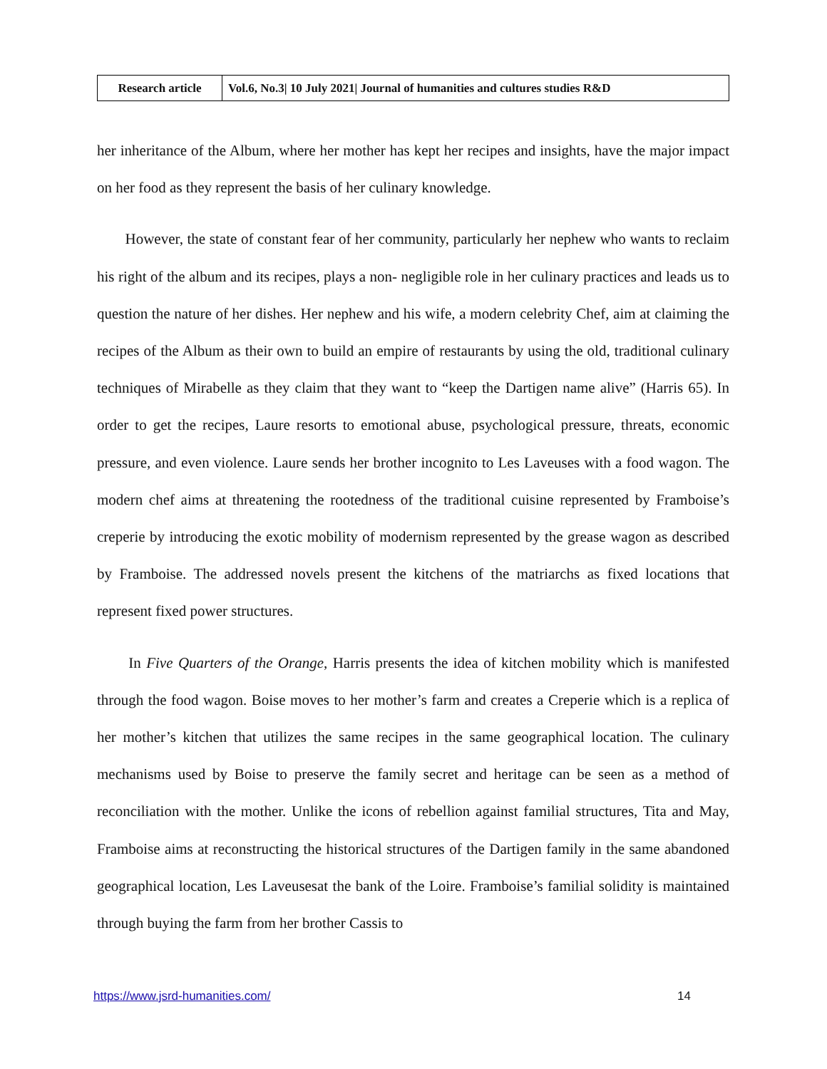| Research article | Vol.6, No.3/ 10 July 2021/ Journal of humanities and cultures studies R&D |
her inheritance of the Album, where her mother has kept her recipes and insights, have the major impact on her food as they represent the basis of her culinary knowledge.
However, the state of constant fear of her community, particularly her nephew who wants to reclaim his right of the album and its recipes, plays a non- negligible role in her culinary practices and leads us to question the nature of her dishes. Her nephew and his wife, a modern celebrity Chef, aim at claiming the recipes of the Album as their own to build an empire of restaurants by using the old, traditional culinary techniques of Mirabelle as they claim that they want to “keep the Dartigen name alive” (Harris 65). In order to get the recipes, Laure resorts to emotional abuse, psychological pressure, threats, economic pressure, and even violence. Laure sends her brother incognito to Les Laveuses with a food wagon. The modern chef aims at threatening the rootedness of the traditional cuisine represented by Framboise’s creperie by introducing the exotic mobility of modernism represented by the grease wagon as described by Framboise. The addressed novels present the kitchens of the matriarchs as fixed locations that represent fixed power structures.
In Five Quarters of the Orange, Harris presents the idea of kitchen mobility which is manifested through the food wagon. Boise moves to her mother’s farm and creates a Creperie which is a replica of her mother’s kitchen that utilizes the same recipes in the same geographical location. The culinary mechanisms used by Boise to preserve the family secret and heritage can be seen as a method of reconciliation with the mother. Unlike the icons of rebellion against familial structures, Tita and May, Framboise aims at reconstructing the historical structures of the Dartigen family in the same abandoned geographical location, Les Laveusesat the bank of the Loire. Framboise’s familial solidity is maintained through buying the farm from her brother Cassis to
https://www.jsrd-humanities.com/ 14